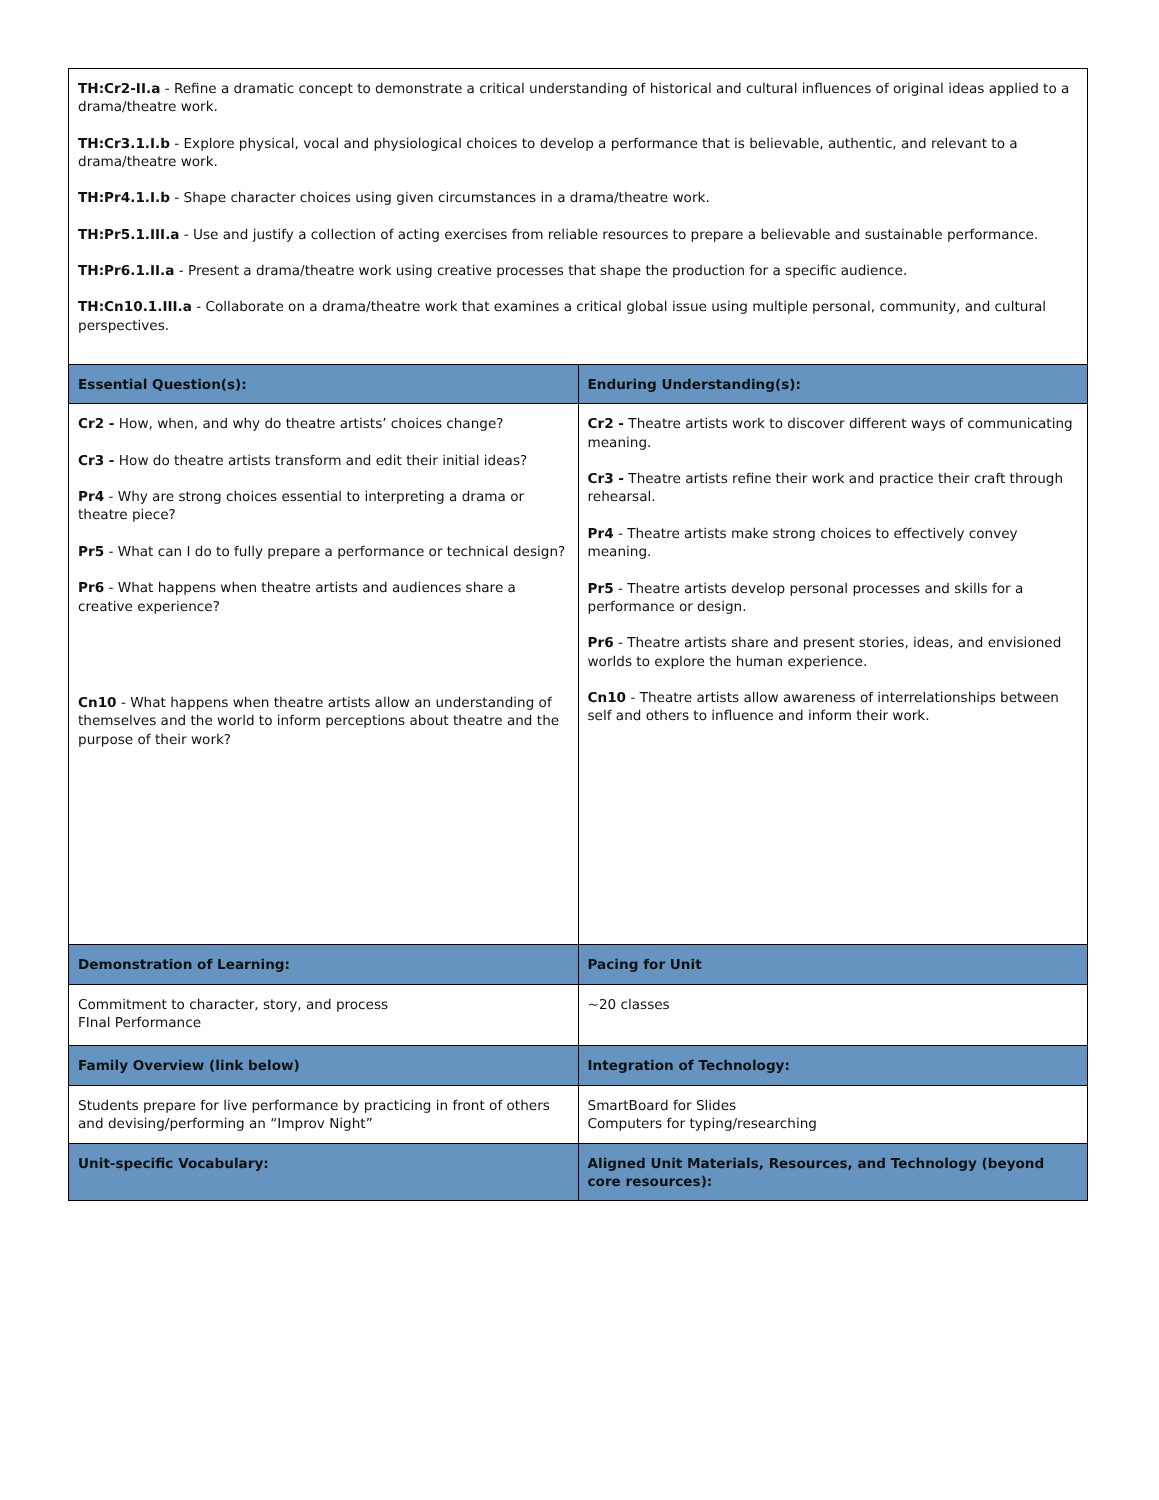| TH:Cr2-II.a - Refine a dramatic concept to demonstrate a critical understanding of historical and cultural influences of original ideas applied to a drama/theatre work. TH:Cr3.1.I.b - Explore physical, vocal and physiological choices to develop a performance that is believable, authentic, and relevant to a drama/theatre work. TH:Pr4.1.I.b - Shape character choices using given circumstances in a drama/theatre work. TH:Pr5.1.III.a - Use and justify a collection of acting exercises from reliable resources to prepare a believable and sustainable performance. TH:Pr6.1.II.a - Present a drama/theatre work using creative processes that shape the production for a specific audience. TH:Cn10.1.III.a - Collaborate on a drama/theatre work that examines a critical global issue using multiple personal, community, and cultural perspectives. | |
| Essential Question(s): | Enduring Understanding(s): |
| Cr2 - How, when, and why do theatre artists’ choices change? Cr3 - How do theatre artists transform and edit their initial ideas? Pr4 - Why are strong choices essential to interpreting a drama or theatre piece? Pr5 - What can I do to fully prepare a performance or technical design? Pr6 - What happens when theatre artists and audiences share a creative experience? Cn10 - What happens when theatre artists allow an understanding of themselves and the world to inform perceptions about theatre and the purpose of their work? | Cr2 - Theatre artists work to discover different ways of communicating meaning. Cr3 - Theatre artists refine their work and practice their craft through rehearsal. Pr4 - Theatre artists make strong choices to effectively convey meaning. Pr5 - Theatre artists develop personal processes and skills for a performance or design. Pr6 - Theatre artists share and present stories, ideas, and envisioned worlds to explore the human experience. Cn10 - Theatre artists allow awareness of interrelationships between self and others to influence and inform their work. |
| Demonstration of Learning: | Pacing for Unit |
| Commitment to character, story, and process FInal Performance | ~20 classes |
| Family Overview (link below) | Integration of Technology: |
| Students prepare for live performance by practicing in front of others and devising/performing an “Improv Night” | SmartBoard for Slides Computers for typing/researching |
| Unit-specific Vocabulary: | Aligned Unit Materials, Resources, and Technology (beyond core resources): |